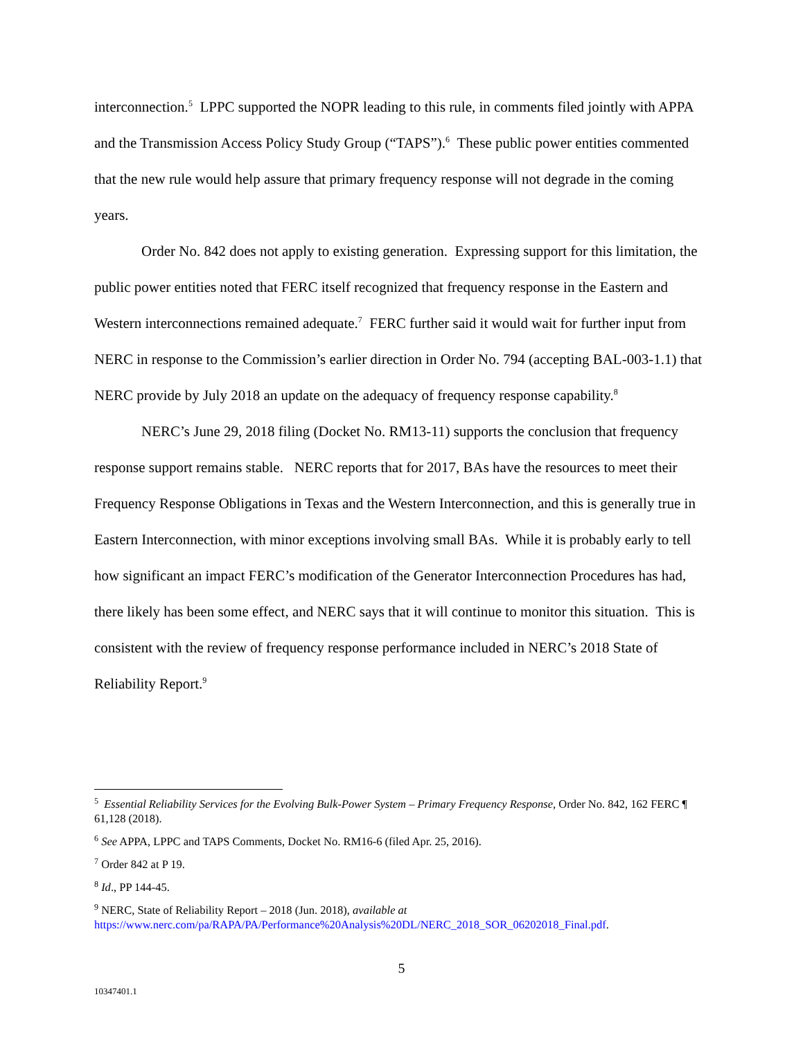interconnection.<sup>5</sup> LPPC supported the NOPR leading to this rule, in comments filed jointly with APPA and the Transmission Access Policy Study Group (“TAPS”).<sup>6</sup> These public power entities commented that the new rule would help assure that primary frequency response will not degrade in the coming years.
Order No. 842 does not apply to existing generation. Expressing support for this limitation, the public power entities noted that FERC itself recognized that frequency response in the Eastern and Western interconnections remained adequate.<sup>7</sup> FERC further said it would wait for further input from NERC in response to the Commission’s earlier direction in Order No. 794 (accepting BAL-003-1.1) that NERC provide by July 2018 an update on the adequacy of frequency response capability.<sup>8</sup>
NERC’s June 29, 2018 filing (Docket No. RM13-11) supports the conclusion that frequency response support remains stable. NERC reports that for 2017, BAs have the resources to meet their Frequency Response Obligations in Texas and the Western Interconnection, and this is generally true in Eastern Interconnection, with minor exceptions involving small BAs. While it is probably early to tell how significant an impact FERC’s modification of the Generator Interconnection Procedures has had, there likely has been some effect, and NERC says that it will continue to monitor this situation. This is consistent with the review of frequency response performance included in NERC’s 2018 State of Reliability Report.<sup>9</sup>
<sup>5</sup> Essential Reliability Services for the Evolving Bulk-Power System – Primary Frequency Response, Order No. 842, 162 FERC ¶ 61,128 (2018).
<sup>6</sup> See APPA, LPPC and TAPS Comments, Docket No. RM16-6 (filed Apr. 25, 2016).
<sup>7</sup> Order 842 at P 19.
<sup>8</sup> Id., PP 144-45.
<sup>9</sup> NERC, State of Reliability Report – 2018 (Jun. 2018), available at https://www.nerc.com/pa/RAPA/PA/Performance%20Analysis%20DL/NERC_2018_SOR_06202018_Final.pdf.
5
10347401.1